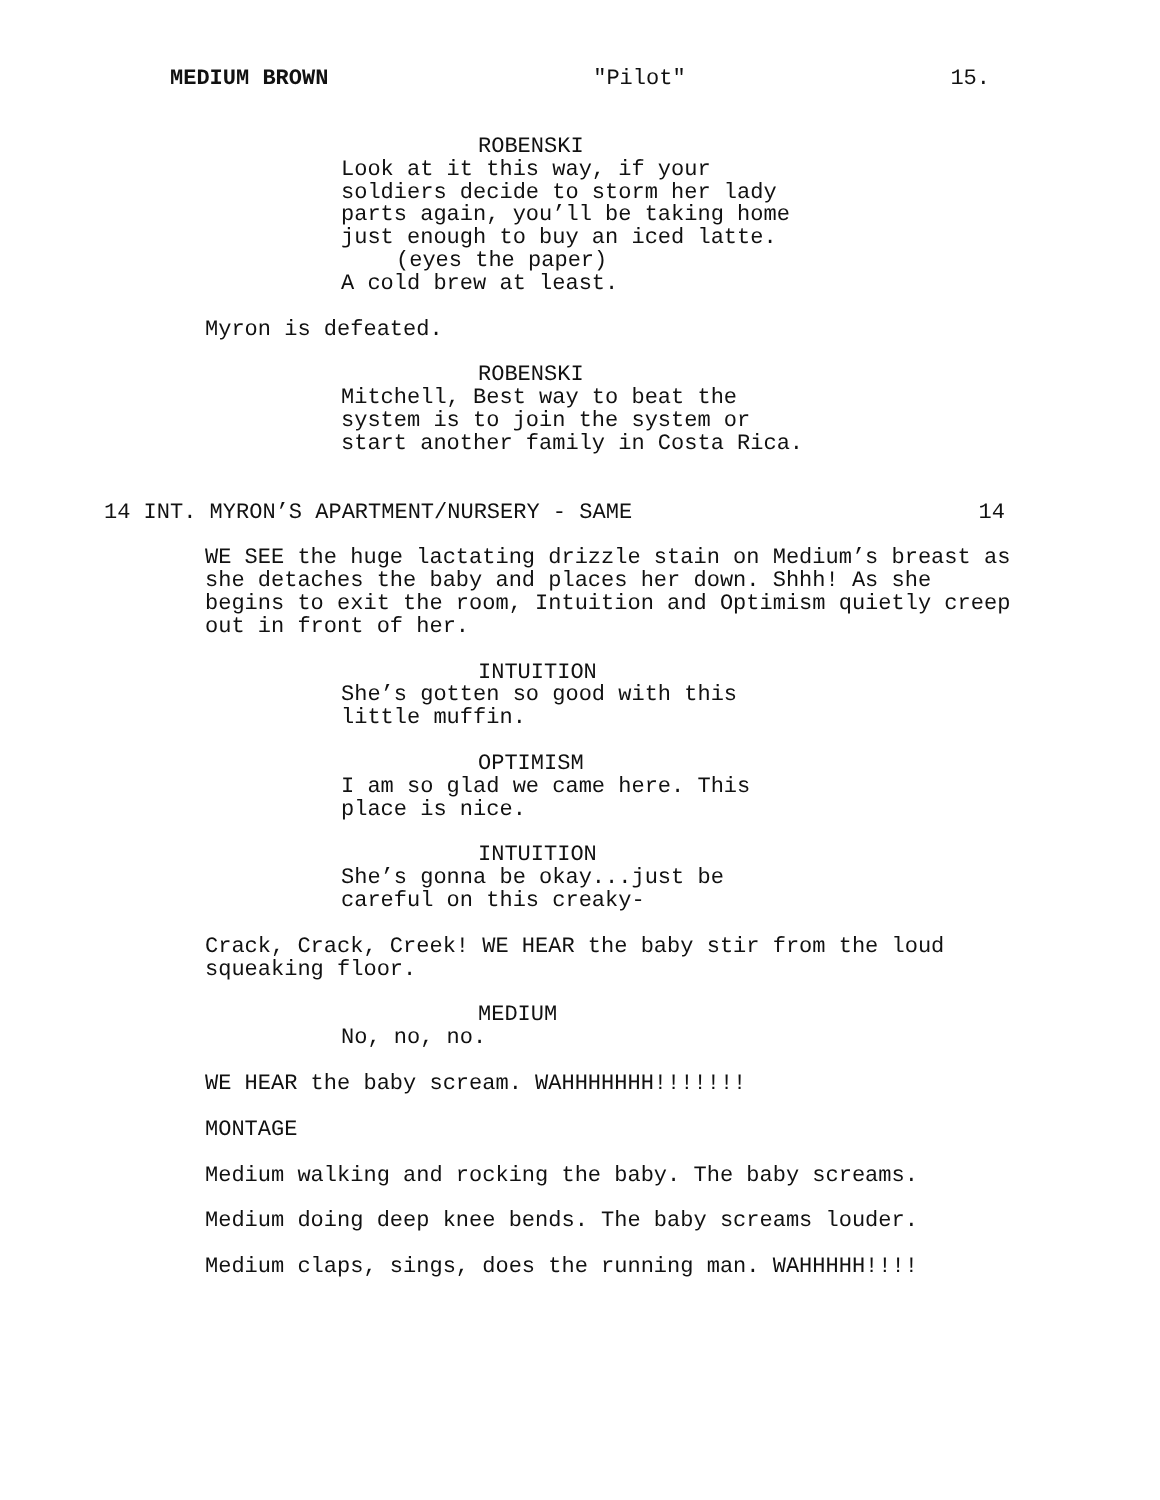MEDIUM BROWN "Pilot" 15.
ROBENSKI
Look at it this way, if your soldiers decide to storm her lady parts again, you’ll be taking home just enough to buy an iced latte.
(eyes the paper)
A cold brew at least.
Myron is defeated.
ROBENSKI
Mitchell, Best way to beat the system is to join the system or start another family in Costa Rica.
14 INT. MYRON’S APARTMENT/NURSERY - SAME 14
WE SEE the huge lactating drizzle stain on Medium’s breast as she detaches the baby and places her down. Shhh! As she begins to exit the room, Intuition and Optimism quietly creep out in front of her.
INTUITION
She’s gotten so good with this little muffin.
OPTIMISM
I am so glad we came here. This place is nice.
INTUITION
She’s gonna be okay...just be careful on this creaky-
Crack, Crack, Creek! WE HEAR the baby stir from the loud squeaking floor.
MEDIUM
No, no, no.
WE HEAR the baby scream. WAHHHHHHH!!!!!!!
MONTAGE
Medium walking and rocking the baby. The baby screams.
Medium doing deep knee bends. The baby screams louder.
Medium claps, sings, does the running man. WAHHHHH!!!!